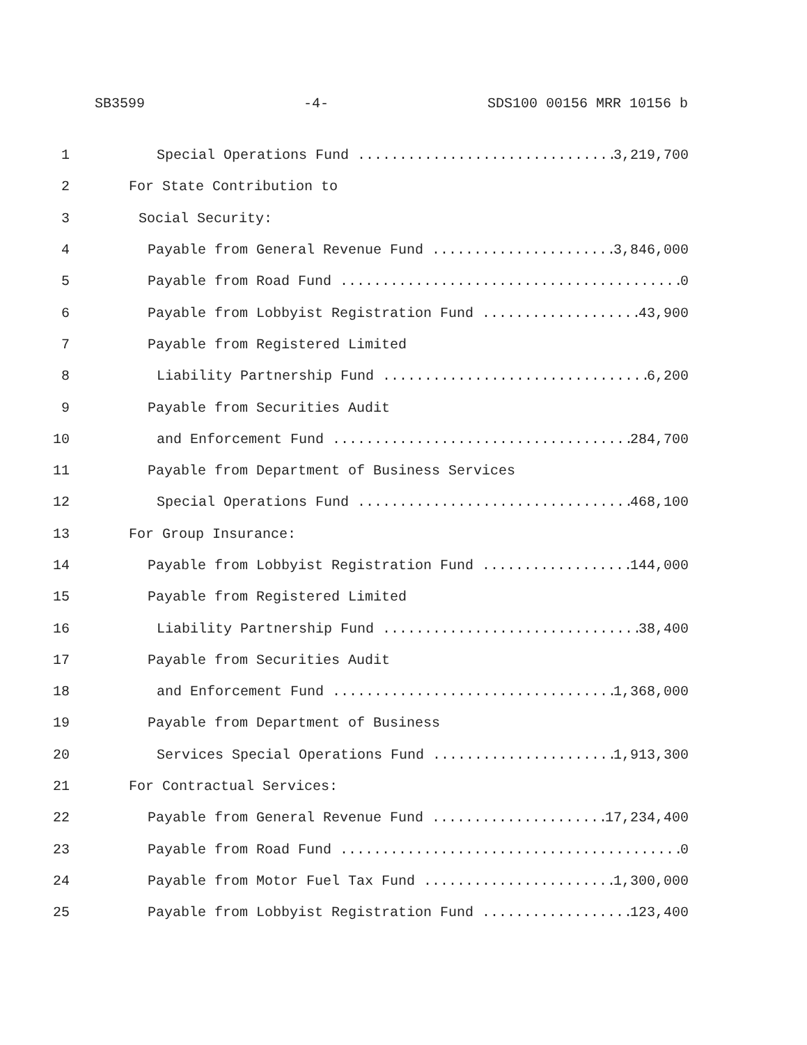SB3599 -4- SDS100 00156 MRR 10156 b
1
Special Operations Fund 3,219,700
2
For State Contribution to
3
Social Security:
4
Payable from General Revenue Fund 3,846,000
5
Payable from Road Fund 0
6
Payable from Lobbyist Registration Fund 43,900
7
Payable from Registered Limited
8
Liability Partnership Fund 6,200
9
Payable from Securities Audit
10
and Enforcement Fund 284,700
11
Payable from Department of Business Services
12
Special Operations Fund 468,100
13
For Group Insurance:
14
Payable from Lobbyist Registration Fund 144,000
15
Payable from Registered Limited
16
Liability Partnership Fund 38,400
17
Payable from Securities Audit
18
and Enforcement Fund 1,368,000
19
Payable from Department of Business
20
Services Special Operations Fund 1,913,300
21
For Contractual Services:
22
Payable from General Revenue Fund 17,234,400
23
Payable from Road Fund 0
24
Payable from Motor Fuel Tax Fund 1,300,000
25
Payable from Lobbyist Registration Fund 123,400